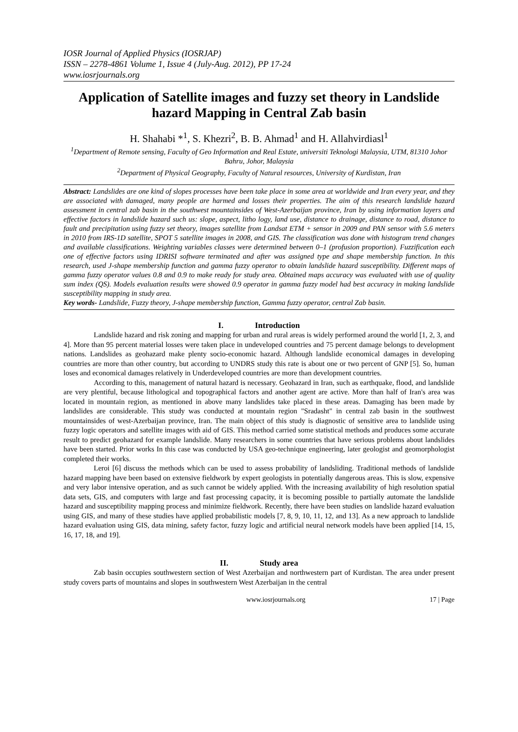IOSR Journal of Applied Physics (IOSRJAP)
ISSN – 2278-4861 Volume 1, Issue 4 (July-Aug. 2012), PP 17-24
www.iosrjournals.org
Application of Satellite images and fuzzy set theory in Landslide hazard Mapping in Central Zab basin
H. Shahabi *<sup>1</sup>, S. Khezri<sup>2</sup>, B. B. Ahmad<sup>1</sup> and H. Allahvirdiasl<sup>1</sup>
<sup>1</sup> Department of Remote sensing, Faculty of Geo Information and Real Estate, universiti Teknologi Malaysia, UTM, 81310 Johor Bahru, Johor, Malaysia
<sup>2</sup> Department of Physical Geography, Faculty of Natural resources, University of Kurdistan, Iran
Abstract: Landslides are one kind of slopes processes have been take place in some area at worldwide and Iran every year, and they are associated with damaged, many people are harmed and losses their properties. The aim of this research landslide hazard assessment in central zab basin in the southwest mountainsides of West-Azerbaijan province, Iran by using information layers and effective factors in landslide hazard such us: slope, aspect, litho logy, land use, distance to drainage, distance to road, distance to fault and precipitation using fuzzy set theory, images satellite from Landsat ETM + sensor in 2009 and PAN sensor with 5.6 meters in 2010 from IRS-1D satellite, SPOT 5 satellite images in 2008, and GIS. The classification was done with histogram trend changes and available classifications. Weighting variables classes were determined between 0–1 (profusion proportion). Fuzzification each one of effective factors using IDRISI software terminated and after was assigned type and shape membership function. In this research, used J-shape membership function and gamma fuzzy operator to obtain landslide hazard susceptibility. Different maps of gamma fuzzy operator values 0.8 and 0.9 to make ready for study area. Obtained maps accuracy was evaluated with use of quality sum index (QS). Models evaluation results were showed 0.9 operator in gamma fuzzy model had best accuracy in making landslide susceptibility mapping in study area.
Key words- Landslide, Fuzzy theory, J-shape membership function, Gamma fuzzy operator, central Zab basin.
I. Introduction
Landslide hazard and risk zoning and mapping for urban and rural areas is widely performed around the world [1, 2, 3, and 4]. More than 95 percent material losses were taken place in undeveloped countries and 75 percent damage belongs to development nations. Landslides as geohazard make plenty socio-economic hazard. Although landslide economical damages in developing countries are more than other country, but according to UNDRS study this rate is about one or two percent of GNP [5]. So, human loses and economical damages relatively in Underdeveloped countries are more than development countries.
According to this, management of natural hazard is necessary. Geohazard in Iran, such as earthquake, flood, and landslide are very plentiful, because lithological and topographical factors and another agent are active. More than half of Iran's area was located in mountain region, as mentioned in above many landslides take placed in these areas. Damaging has been made by landslides are considerable. This study was conducted at mountain region "Sradasht" in central zab basin in the southwest mountainsides of west-Azerbaijan province, Iran. The main object of this study is diagnostic of sensitive area to landslide using fuzzy logic operators and satellite images with aid of GIS. This method carried some statistical methods and produces some accurate result to predict geohazard for example landslide. Many researchers in some countries that have serious problems about landslides have been started. Prior works In this case was conducted by USA geo-technique engineering, later geologist and geomorphologist completed their works.
Leroi [6] discuss the methods which can be used to assess probability of landsliding. Traditional methods of landslide hazard mapping have been based on extensive fieldwork by expert geologists in potentially dangerous areas. This is slow, expensive and very labor intensive operation, and as such cannot be widely applied. With the increasing availability of high resolution spatial data sets, GIS, and computers with large and fast processing capacity, it is becoming possible to partially automate the landslide hazard and susceptibility mapping process and minimize fieldwork. Recently, there have been studies on landslide hazard evaluation using GIS, and many of these studies have applied probabilistic models [7, 8, 9, 10, 11, 12, and 13]. As a new approach to landslide hazard evaluation using GIS, data mining, safety factor, fuzzy logic and artificial neural network models have been applied [14, 15, 16, 17, 18, and 19].
II. Study area
Zab basin occupies southwestern section of West Azerbaijan and northwestern part of Kurdistan. The area under present study covers parts of mountains and slopes in southwestern West Azerbaijan in the central
www.iosrjournals.org 17 | Page